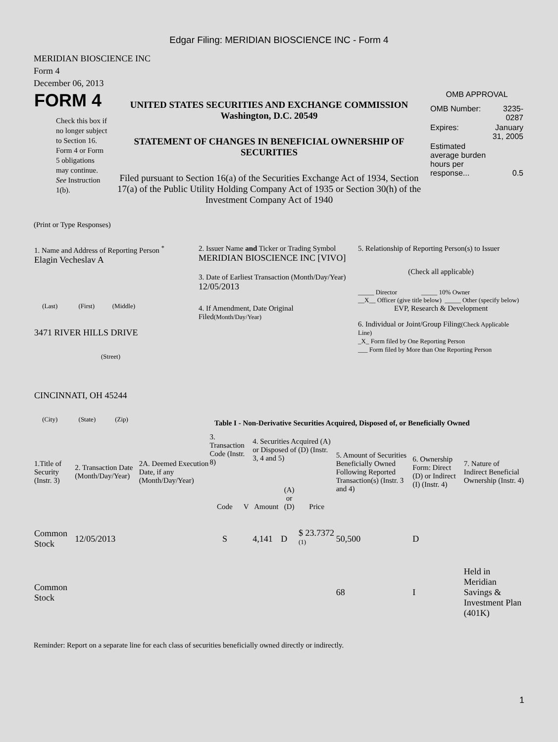Edgar Filing: MERIDIAN BIOSCIENCE INC - Form 4
MERIDIAN BIOSCIENCE INC
Form 4
December 06, 2013
| FORM 4 Check this box if no longer subject to Section 16. Form 4 or Form 5 obligations may continue. See Instruction 1(b). | UNITED STATES SECURITIES AND EXCHANGE COMMISSION Washington, D.C. 20549 STATEMENT OF CHANGES IN BENEFICIAL OWNERSHIP OF SECURITIES Filed pursuant to Section 16(a) of the Securities Exchange Act of 1934, Section 17(a) of the Public Utility Holding Company Act of 1935 or Section 30(h) of the Investment Company Act of 1940 | OMB APPROVAL / OMB Number: / 3235-0287 / / Expires: / January 31, 2005 / / Estimated average burden hours per response... / 0.5 / |
(Print or Type Responses)
| 1. Name and Address of Reporting Person <sup>*</sup> Elagin Vecheslav A (Last) (First) (Middle) 3471 RIVER HILLS DRIVE (Street) CINCINNATI, OH 45244 (City) (State) (Zip) | 2. Issuer Name and Ticker or Trading Symbol MERIDIAN BIOSCIENCE INC [VIVO] 3. Date of Earliest Transaction (Month/Day/Year) 12/05/2013 4. If Amendment, Date Original Filed (Month/Day/Year) | 5. Relationship of Reporting Person(s) to Issuer (Check all applicable) _____ Director _____ 10% Owner __X__ Officer (give title below) _____ Other (specify below) EVP, Research & Development 6. Individual or Joint/Group Filing (Check Applicable Line) _X_ Form filed by One Reporting Person ___ Form filed by More than One Reporting Person |
Table I - Non-Derivative Securities Acquired, Disposed of, or Beneficially Owned
| 1.Title of Security (Instr. 3) | 2. Transaction Date (Month/Day/Year) | 2A. Deemed Execution Date, if any (Month/Day/Year) | 3. Transaction Code (Instr. 8) | | 4. Securities Acquired (A) or Disposed of (D) (Instr. 3, 4 and 5) | | | 5. Amount of Securities Beneficially Owned Following Reported Transaction(s) (Instr. 3 and 4) | 6. Ownership Form: Direct (D) or Indirect (I) (Instr. 4) | 7. Nature of Indirect Beneficial Ownership (Instr. 4) |
| --- | --- | --- | --- | --- | --- | --- | --- | --- | --- | --- |
| | | | Code | V | Amount | (A) or (D) | Price | | | |
| Common Stock | 12/05/2013 | | S | | 4,141 | D | $ 23.7372 <sup>(1)</sup> | 50,500 | D | |
| Common Stock | | | | | | | | 68 | I | Held in Meridian Savings & Investment Plan (401K) |
Reminder: Report on a separate line for each class of securities beneficially owned directly or indirectly.
1